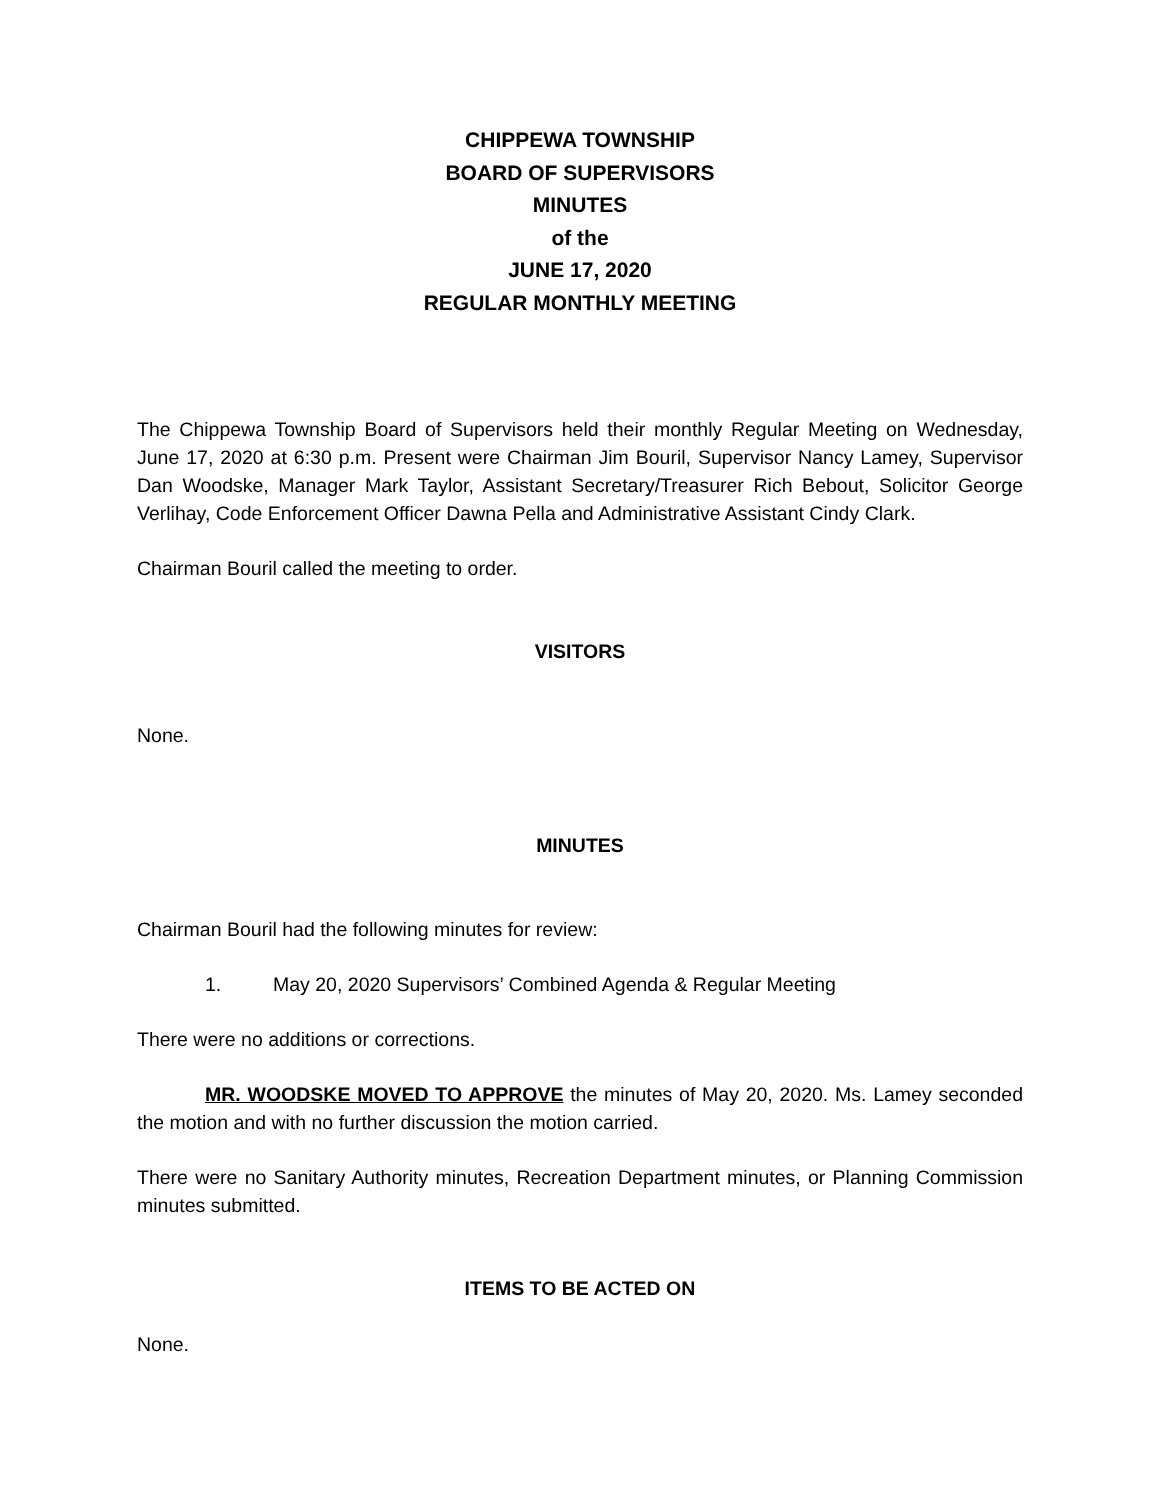CHIPPEWA TOWNSHIP
BOARD OF SUPERVISORS
MINUTES
of the
JUNE 17, 2020
REGULAR MONTHLY MEETING
The Chippewa Township Board of Supervisors held their monthly Regular Meeting on Wednesday, June 17, 2020 at 6:30 p.m. Present were Chairman Jim Bouril, Supervisor Nancy Lamey, Supervisor Dan Woodske, Manager Mark Taylor, Assistant Secretary/Treasurer Rich Bebout, Solicitor George Verlihay, Code Enforcement Officer Dawna Pella and Administrative Assistant Cindy Clark.
Chairman Bouril called the meeting to order.
VISITORS
None.
MINUTES
Chairman Bouril had the following minutes for review:
1. May 20, 2020 Supervisors’ Combined Agenda & Regular Meeting
There were no additions or corrections.
MR. WOODSKE MOVED TO APPROVE the minutes of May 20, 2020. Ms. Lamey seconded the motion and with no further discussion the motion carried.
There were no Sanitary Authority minutes, Recreation Department minutes, or Planning Commission minutes submitted.
ITEMS TO BE ACTED ON
None.